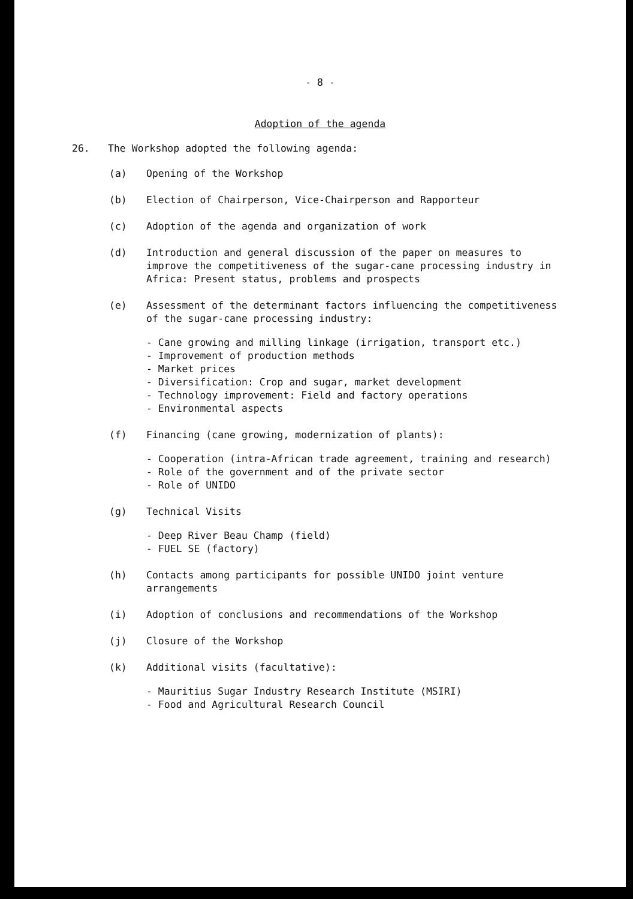- 8 -
Adoption of the agenda
26. The Workshop adopted the following agenda:
(a) Opening of the Workshop
(b) Election of Chairperson, Vice-Chairperson and Rapporteur
(c) Adoption of the agenda and organization of work
(d) Introduction and general discussion of the paper on measures to improve the competitiveness of the sugar-cane processing industry in Africa: Present status, problems and prospects
(e) Assessment of the determinant factors influencing the competitiveness of the sugar-cane processing industry:
- Cane growing and milling linkage (irrigation, transport etc.)
- Improvement of production methods
- Market prices
- Diversification: Crop and sugar, market development
- Technology improvement: Field and factory operations
- Environmental aspects
(f) Financing (cane growing, modernization of plants):
- Cooperation (intra-African trade agreement, training and research)
- Role of the government and of the private sector
- Role of UNIDO
(g) Technical Visits
- Deep River Beau Champ (field)
- FUEL SE (factory)
(h) Contacts among participants for possible UNIDO joint venture arrangements
(i) Adoption of conclusions and recommendations of the Workshop
(j) Closure of the Workshop
(k) Additional visits (facultative):
- Mauritius Sugar Industry Research Institute (MSIRI)
- Food and Agricultural Research Council